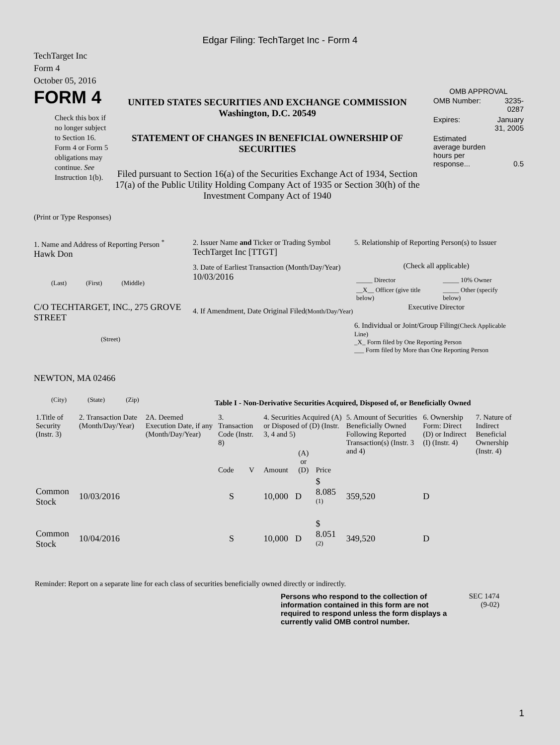Edgar Filing: TechTarget Inc - Form 4
TechTarget Inc
Form 4
October 05, 2016
FORM 4
Check this box if no longer subject to Section 16. Form 4 or Form 5 obligations may continue. See Instruction 1(b).
UNITED STATES SECURITIES AND EXCHANGE COMMISSION
Washington, D.C. 20549
STATEMENT OF CHANGES IN BENEFICIAL OWNERSHIP OF SECURITIES
Filed pursuant to Section 16(a) of the Securities Exchange Act of 1934, Section 17(a) of the Public Utility Holding Company Act of 1935 or Section 30(h) of the Investment Company Act of 1940
OMB APPROVAL
| OMB Number: | 3235-0287 |
| Expires: | January 31, 2005 |
| Estimated average burden hours per response... | 0.5 |
(Print or Type Responses)
1. Name and Address of Reporting Person <sup>*</sup>
Hawk Don
(Last) (First) (Middle)
C/O TECHTARGET, INC., 275 GROVE STREET
(Street)
NEWTON, MA 02466
(City) (State) (Zip)
2. Issuer Name and Ticker or Trading Symbol
TechTarget Inc [TTGT]
3. Date of Earliest Transaction (Month/Day/Year)
10/03/2016
4. If Amendment, Date Original Filed(Month/Day/Year)
5. Relationship of Reporting Person(s) to Issuer
(Check all applicable)
| _____ Director | _____ 10% Owner |
| __X__ Officer (give title below) | _____ Other (specify below) |
Executive Director
6. Individual or Joint/Group Filing(Check Applicable Line)
_X_ Form filed by One Reporting Person
___ Form filed by More than One Reporting Person
Table I - Non-Derivative Securities Acquired, Disposed of, or Beneficially Owned
| 1.Title of Security (Instr. 3) | 2. Transaction Date (Month/Day/Year) | 2A. Deemed Execution Date, if any (Month/Day/Year) | 3. Transaction Code (Instr. 8) | | 4. Securities Acquired (A) or Disposed of (D) (Instr. 3, 4 and 5) | | | 5. Amount of Securities Beneficially Owned Following Reported Transaction(s) (Instr. 3 and 4) | 6. Ownership Form: Direct (D) or Indirect (I) (Instr. 4) | 7. Nature of Indirect Beneficial Ownership (Instr. 4) |
| --- | --- | --- | --- | --- | --- | --- | --- | --- | --- | --- |
| | | | Code | V | Amount | (A) or (D) | Price | | | |
| Common Stock | 10/03/2016 | | S | | 10,000 | D | $ 8.085 <sup>(1)</sup> | 359,520 | D | |
| Common Stock | 10/04/2016 | | S | | 10,000 | D | $ 8.051 <sup>(2)</sup> | 349,520 | D | |
Reminder: Report on a separate line for each class of securities beneficially owned directly or indirectly.
Persons who respond to the collection of information contained in this form are not required to respond unless the form displays a currently valid OMB control number.
SEC 1474
(9-02)
1